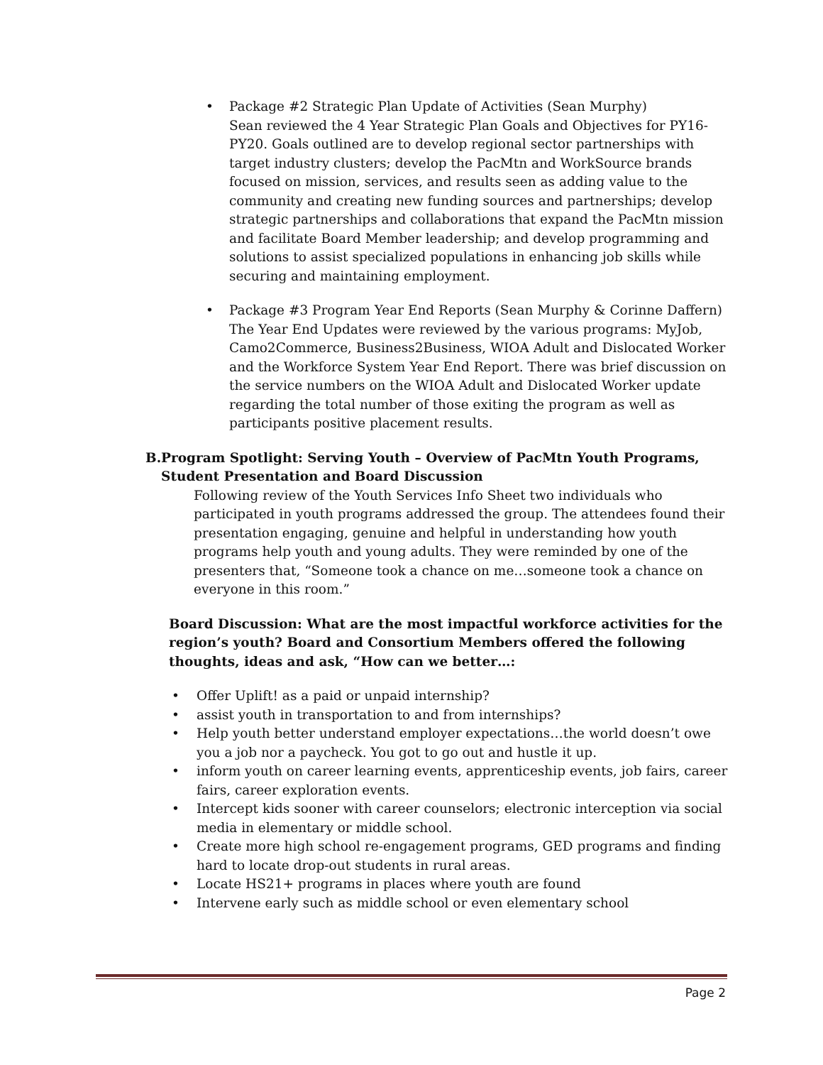• Package #2 Strategic Plan Update of Activities (Sean Murphy)
Sean reviewed the 4 Year Strategic Plan Goals and Objectives for PY16-PY20. Goals outlined are to develop regional sector partnerships with target industry clusters; develop the PacMtn and WorkSource brands focused on mission, services, and results seen as adding value to the community and creating new funding sources and partnerships; develop strategic partnerships and collaborations that expand the PacMtn mission and facilitate Board Member leadership; and develop programming and solutions to assist specialized populations in enhancing job skills while securing and maintaining employment.
• Package #3 Program Year End Reports (Sean Murphy & Corinne Daffern)
The Year End Updates were reviewed by the various programs: MyJob, Camo2Commerce, Business2Business, WIOA Adult and Dislocated Worker and the Workforce System Year End Report. There was brief discussion on the service numbers on the WIOA Adult and Dislocated Worker update regarding the total number of those exiting the program as well as participants positive placement results.
B. Program Spotlight: Serving Youth – Overview of PacMtn Youth Programs, Student Presentation and Board Discussion
Following review of the Youth Services Info Sheet two individuals who participated in youth programs addressed the group. The attendees found their presentation engaging, genuine and helpful in understanding how youth programs help youth and young adults. They were reminded by one of the presenters that, “Someone took a chance on me…someone took a chance on everyone in this room.”
Board Discussion: What are the most impactful workforce activities for the region’s youth? Board and Consortium Members offered the following thoughts, ideas and ask, “How can we better…:
• Offer Uplift! as a paid or unpaid internship?
• assist youth in transportation to and from internships?
• Help youth better understand employer expectations…the world doesn’t owe you a job nor a paycheck. You got to go out and hustle it up.
• inform youth on career learning events, apprenticeship events, job fairs, career fairs, career exploration events.
• Intercept kids sooner with career counselors; electronic interception via social media in elementary or middle school.
• Create more high school re-engagement programs, GED programs and finding hard to locate drop-out students in rural areas.
• Locate HS21+ programs in places where youth are found
• Intervene early such as middle school or even elementary school
Page 2